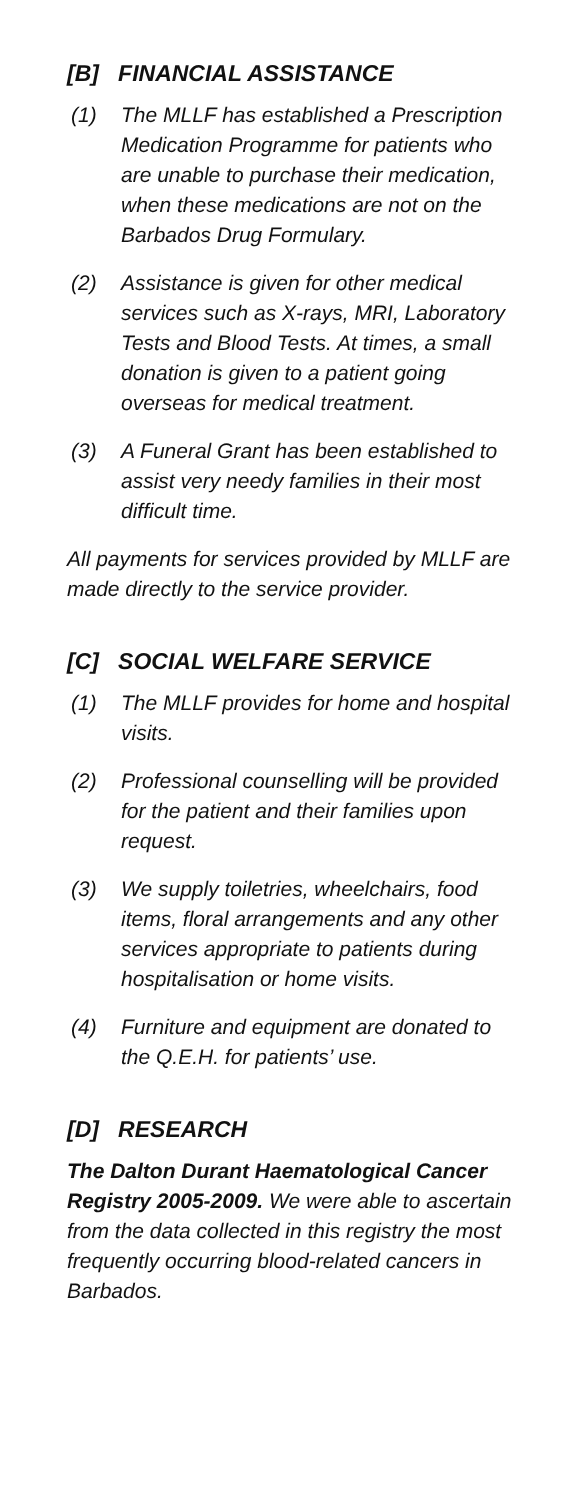[B] FINANCIAL ASSISTANCE
(1) The MLLF has established a Prescription Medication Programme for patients who are unable to purchase their medication, when these medications are not on the Barbados Drug Formulary.
(2) Assistance is given for other medical services such as X-rays, MRI, Laboratory Tests and Blood Tests. At times, a small donation is given to a patient going overseas for medical treatment.
(3) A Funeral Grant has been established to assist very needy families in their most difficult time.
All payments for services provided by MLLF are made directly to the service provider.
[C] SOCIAL WELFARE SERVICE
(1) The MLLF provides for home and hospital visits.
(2) Professional counselling will be provided for the patient and their families upon request.
(3) We supply toiletries, wheelchairs, food items, floral arrangements and any other services appropriate to patients during hospitalisation or home visits.
(4) Furniture and equipment are donated to the Q.E.H. for patients’ use.
[D] RESEARCH
The Dalton Durant Haematological Cancer Registry 2005-2009. We were able to ascertain from the data collected in this registry the most frequently occurring blood-related cancers in Barbados.